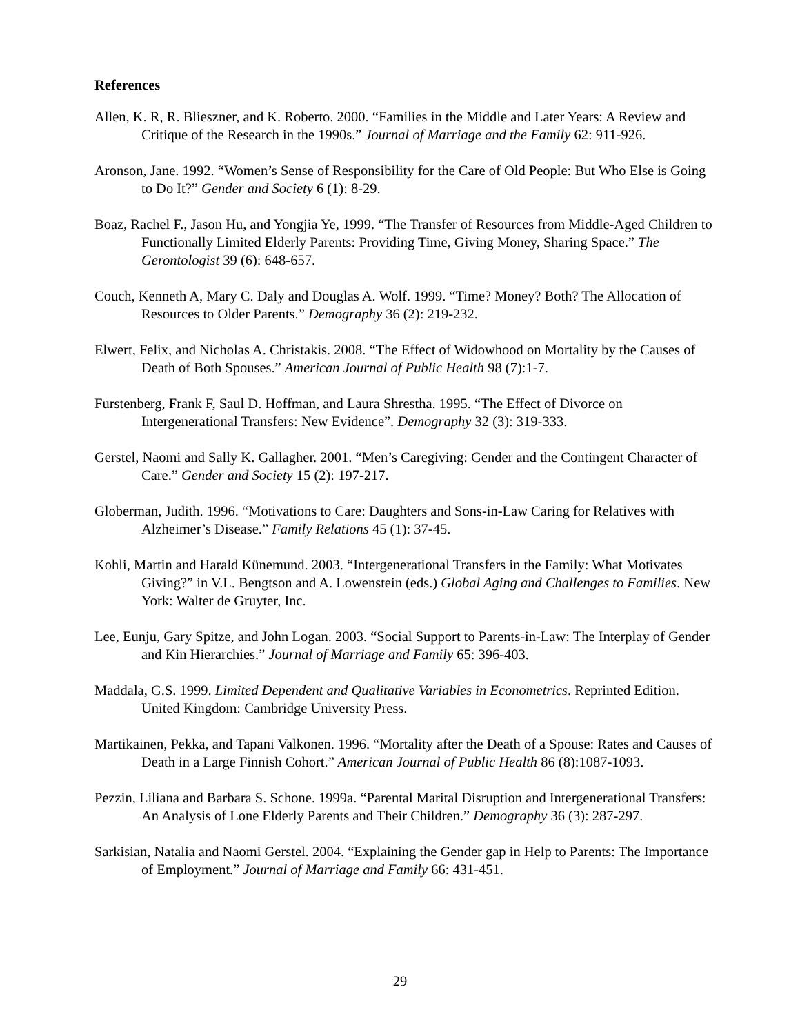References
Allen, K. R, R. Blieszner, and K. Roberto. 2000. “Families in the Middle and Later Years: A Review and Critique of the Research in the 1990s.” Journal of Marriage and the Family 62: 911-926.
Aronson, Jane. 1992. “Women’s Sense of Responsibility for the Care of Old People: But Who Else is Going to Do It?” Gender and Society 6 (1): 8-29.
Boaz, Rachel F., Jason Hu, and Yongjia Ye, 1999. “The Transfer of Resources from Middle-Aged Children to Functionally Limited Elderly Parents: Providing Time, Giving Money, Sharing Space.” The Gerontologist 39 (6): 648-657.
Couch, Kenneth A, Mary C. Daly and Douglas A. Wolf. 1999. “Time? Money? Both? The Allocation of Resources to Older Parents.” Demography 36 (2): 219-232.
Elwert, Felix, and Nicholas A. Christakis. 2008. “The Effect of Widowhood on Mortality by the Causes of Death of Both Spouses.” American Journal of Public Health 98 (7):1-7.
Furstenberg, Frank F, Saul D. Hoffman, and Laura Shrestha. 1995. “The Effect of Divorce on Intergenerational Transfers: New Evidence”. Demography 32 (3): 319-333.
Gerstel, Naomi and Sally K. Gallagher. 2001. “Men’s Caregiving: Gender and the Contingent Character of Care.” Gender and Society 15 (2): 197-217.
Globerman, Judith. 1996. “Motivations to Care: Daughters and Sons-in-Law Caring for Relatives with Alzheimer’s Disease.” Family Relations 45 (1): 37-45.
Kohli, Martin and Harald Künemund. 2003. “Intergenerational Transfers in the Family: What Motivates Giving?” in V.L. Bengtson and A. Lowenstein (eds.) Global Aging and Challenges to Families. New York: Walter de Gruyter, Inc.
Lee, Eunju, Gary Spitze, and John Logan. 2003. “Social Support to Parents-in-Law: The Interplay of Gender and Kin Hierarchies.” Journal of Marriage and Family 65: 396-403.
Maddala, G.S. 1999. Limited Dependent and Qualitative Variables in Econometrics. Reprinted Edition. United Kingdom: Cambridge University Press.
Martikainen, Pekka, and Tapani Valkonen. 1996. “Mortality after the Death of a Spouse: Rates and Causes of Death in a Large Finnish Cohort.” American Journal of Public Health 86 (8):1087-1093.
Pezzin, Liliana and Barbara S. Schone. 1999a. “Parental Marital Disruption and Intergenerational Transfers: An Analysis of Lone Elderly Parents and Their Children.” Demography 36 (3): 287-297.
Sarkisian, Natalia and Naomi Gerstel. 2004. “Explaining the Gender gap in Help to Parents: The Importance of Employment.” Journal of Marriage and Family 66: 431-451.
29